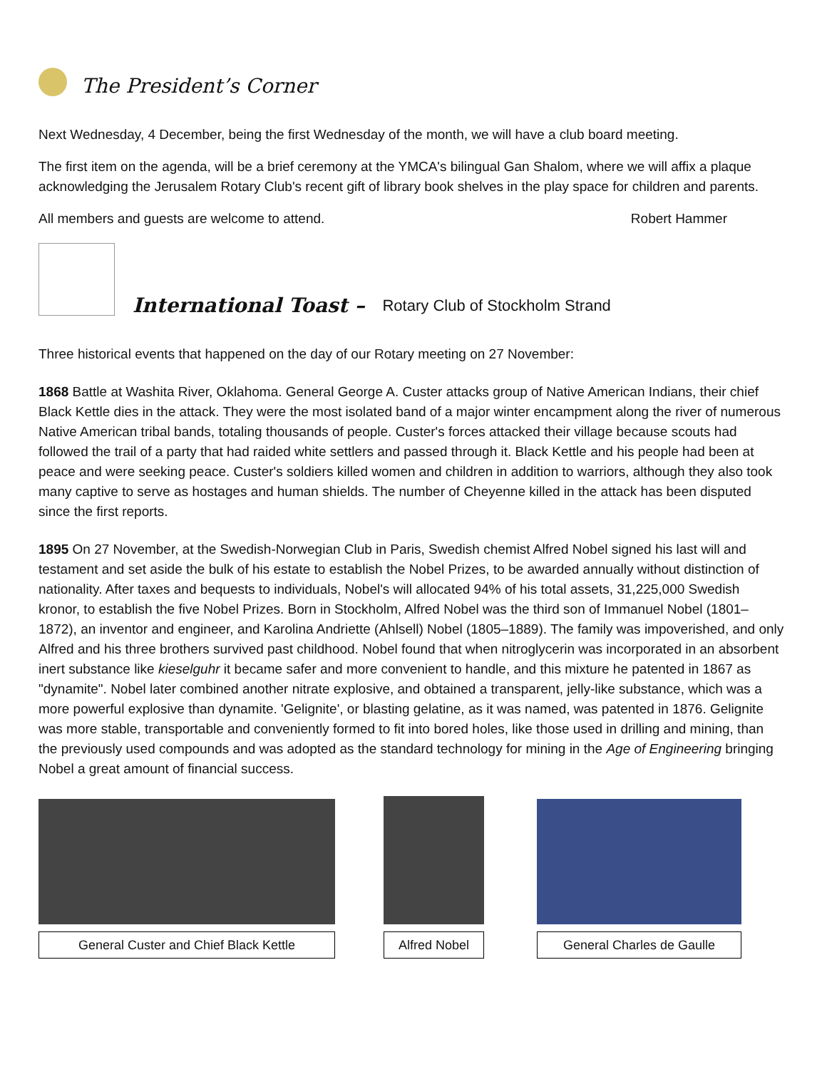The President’s Corner
Next Wednesday, 4 December, being the first Wednesday of the month, we will have a club board meeting.
The first item on the agenda, will be a brief ceremony at the YMCA's bilingual Gan Shalom, where we will affix a plaque acknowledging the Jerusalem Rotary Club's recent gift of library book shelves in the play space for children and parents.
All members and guests are welcome to attend. Robert Hammer
International Toast – Rotary Club of Stockholm Strand
Three historical events that happened on the day of our Rotary meeting on 27 November:
1868 Battle at Washita River, Oklahoma. General George A. Custer attacks group of Native American Indians, their chief Black Kettle dies in the attack. They were the most isolated band of a major winter encampment along the river of numerous Native American tribal bands, totaling thousands of people. Custer's forces attacked their village because scouts had followed the trail of a party that had raided white settlers and passed through it. Black Kettle and his people had been at peace and were seeking peace. Custer's soldiers killed women and children in addition to warriors, although they also took many captive to serve as hostages and human shields. The number of Cheyenne killed in the attack has been disputed since the first reports.
1895 On 27 November, at the Swedish-Norwegian Club in Paris, Swedish chemist Alfred Nobel signed his last will and testament and set aside the bulk of his estate to establish the Nobel Prizes, to be awarded annually without distinction of nationality. After taxes and bequests to individuals, Nobel's will allocated 94% of his total assets, 31,225,000 Swedish kronor, to establish the five Nobel Prizes. Born in Stockholm, Alfred Nobel was the third son of Immanuel Nobel (1801–1872), an inventor and engineer, and Karolina Andriette (Ahlsell) Nobel (1805–1889). The family was impoverished, and only Alfred and his three brothers survived past childhood. Nobel found that when nitroglycerin was incorporated in an absorbent inert substance like kieselguhr it became safer and more convenient to handle, and this mixture he patented in 1867 as "dynamite". Nobel later combined another nitrate explosive, and obtained a transparent, jelly-like substance, which was a more powerful explosive than dynamite. 'Gelignite', or blasting gelatine, as it was named, was patented in 1876. Gelignite was more stable, transportable and conveniently formed to fit into bored holes, like those used in drilling and mining, than the previously used compounds and was adopted as the standard technology for mining in the Age of Engineering bringing Nobel a great amount of financial success.
General Custer and Chief Black Kettle
Alfred Nobel
General Charles de Gaulle